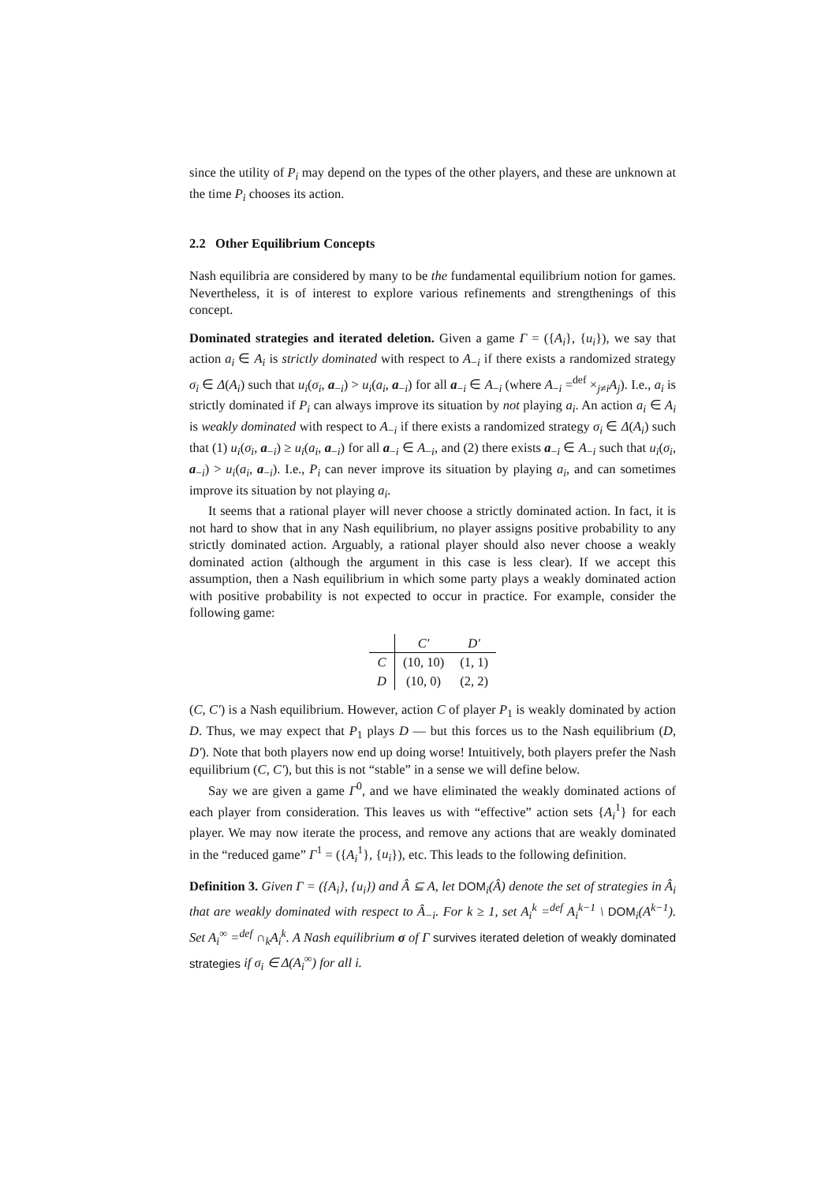since the utility of P<sub>i</sub> may depend on the types of the other players, and these are unknown at the time P<sub>i</sub> chooses its action.
2.2 Other Equilibrium Concepts
Nash equilibria are considered by many to be the fundamental equilibrium notion for games. Nevertheless, it is of interest to explore various refinements and strengthenings of this concept.
Dominated strategies and iterated deletion. Given a game Γ = ({A<sub>i</sub>}, {u<sub>i</sub>}), we say that action a<sub>i</sub> ∈ A<sub>i</sub> is strictly dominated with respect to A<sub>−i</sub> if there exists a randomized strategy σ<sub>i</sub> ∈ Δ(A<sub>i</sub>) such that u<sub>i</sub>(σ<sub>i</sub>, a<sub>−i</sub>) > u<sub>i</sub>(a<sub>i</sub>, a<sub>−i</sub>) for all a<sub>−i</sub> ∈ A<sub>−i</sub> (where A<sub>−i</sub> =<sup>def</sup> ×<sub>j≠i</sub>A<sub>j</sub>). I.e., a<sub>i</sub> is strictly dominated if P<sub>i</sub> can always improve its situation by not playing a<sub>i</sub>. An action a<sub>i</sub> ∈ A<sub>i</sub> is weakly dominated with respect to A<sub>−i</sub> if there exists a randomized strategy σ<sub>i</sub> ∈ Δ(A<sub>i</sub>) such that (1) u<sub>i</sub>(σ<sub>i</sub>, a<sub>−i</sub>) ≥ u<sub>i</sub>(a<sub>i</sub>, a<sub>−i</sub>) for all a<sub>−i</sub> ∈ A<sub>−i</sub>, and (2) there exists a<sub>−i</sub> ∈ A<sub>−i</sub> such that u<sub>i</sub>(σ<sub>i</sub>, a<sub>−i</sub>) > u<sub>i</sub>(a<sub>i</sub>, a<sub>−i</sub>). I.e., P<sub>i</sub> can never improve its situation by playing a<sub>i</sub>, and can sometimes improve its situation by not playing a<sub>i</sub>.
It seems that a rational player will never choose a strictly dominated action. In fact, it is not hard to show that in any Nash equilibrium, no player assigns positive probability to any strictly dominated action. Arguably, a rational player should also never choose a weakly dominated action (although the argument in this case is less clear). If we accept this assumption, then a Nash equilibrium in which some party plays a weakly dominated action with positive probability is not expected to occur in practice. For example, consider the following game:
| | C′ | D′ |
| C | (10, 10) | (1, 1) |
| D | (10, 0) | (2, 2) |
(C, C′) is a Nash equilibrium. However, action C of player P<sub>1</sub> is weakly dominated by action D. Thus, we may expect that P<sub>1</sub> plays D — but this forces us to the Nash equilibrium (D, D′). Note that both players now end up doing worse! Intuitively, both players prefer the Nash equilibrium (C, C′), but this is not “stable” in a sense we will define below.
Say we are given a game Γ<sup>0</sup>, and we have eliminated the weakly dominated actions of each player from consideration. This leaves us with “effective” action sets {A<sub>i</sub><sup>1</sup>} for each player. We may now iterate the process, and remove any actions that are weakly dominated in the “reduced game” Γ<sup>1</sup> = ({A<sub>i</sub><sup>1</sup>}, {u<sub>i</sub>}), etc. This leads to the following definition.
Definition 3. Given Γ = ({A<sub>i</sub>}, {u<sub>i</sub>}) and Â ⊆ A, let DOM<sub>i</sub>(Â) denote the set of strategies in Â<sub>i</sub> that are weakly dominated with respect to Â<sub>−i</sub>. For k ≥ 1, set A<sub>i</sub><sup>k</sup> =<sup>def</sup> A<sub>i</sub><sup>k−1</sup> \ DOM<sub>i</sub>(A<sup>k−1</sup>). Set A<sub>i</sub><sup>∞</sup> =<sup>def</sup> ∩<sub>k</sub>A<sub>i</sub><sup>k</sup>. A Nash equilibrium σ of Γ survives iterated deletion of weakly dominated strategies if σ<sub>i</sub> ∈ Δ(A<sub>i</sub><sup>∞</sup>) for all i.